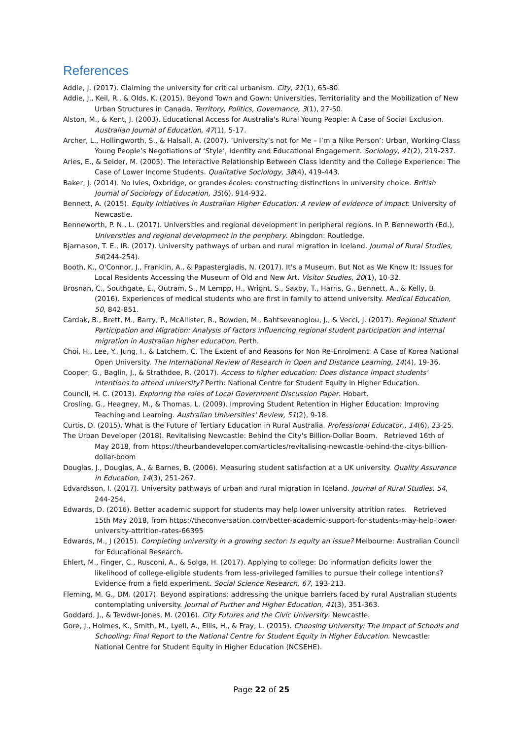References
Addie, J. (2017). Claiming the university for critical urbanism. City, 21(1), 65-80.
Addie, J., Keil, R., & Olds, K. (2015). Beyond Town and Gown: Universities, Territoriality and the Mobilization of New Urban Structures in Canada. Territory, Politics, Governance, 3(1), 27-50.
Alston, M., & Kent, J. (2003). Educational Access for Australia's Rural Young People: A Case of Social Exclusion. Australian Journal of Education, 47(1), 5-17.
Archer, L., Hollingworth, S., & Halsall, A. (2007). ‘University’s not for Me – I’m a Nike Person’: Urban, Working-Class Young People’s Negotiations of ‘Style’, Identity and Educational Engagement. Sociology, 41(2), 219-237.
Aries, E., & Seider, M. (2005). The Interactive Relationship Between Class Identity and the College Experience: The Case of Lower Income Students. Qualitative Sociology, 38(4), 419-443.
Baker, J. (2014). No Ivies, Oxbridge, or grandes écoles: constructing distinctions in university choice. British Journal of Sociology of Education, 35(6), 914-932.
Bennett, A. (2015). Equity Initiatives in Australian Higher Education: A review of evidence of impact: University of Newcastle.
Benneworth, P. N., L. (2017). Universities and regional development in peripheral regions. In P. Benneworth (Ed.), Universities and regional development in the periphery. Abingdon: Routledge.
Bjarnason, T. E., IR. (2017). University pathways of urban and rural migration in Iceland. Journal of Rural Studies, 54(244-254).
Booth, K., O'Connor, J., Franklin, A., & Papastergiadis, N. (2017). It's a Museum, But Not as We Know It: Issues for Local Residents Accessing the Museum of Old and New Art. Visitor Studies, 20(1), 10-32.
Brosnan, C., Southgate, E., Outram, S., M Lempp, H., Wright, S., Saxby, T., Harris, G., Bennett, A., & Kelly, B. (2016). Experiences of medical students who are first in family to attend university. Medical Education, 50, 842-851.
Cardak, B., Brett, M., Barry, P., McAllister, R., Bowden, M., Bahtsevanoglou, J., & Vecci, J. (2017). Regional Student Participation and Migration: Analysis of factors influencing regional student participation and internal migration in Australian higher education. Perth.
Choi, H., Lee, Y., Jung, I., & Latchem, C. The Extent of and Reasons for Non Re-Enrolment: A Case of Korea National Open University. The International Review of Research in Open and Distance Learning, 14(4), 19-36.
Cooper, G., Baglin, J., & Strathdee, R. (2017). Access to higher education: Does distance impact students' intentions to attend university? Perth: National Centre for Student Equity in Higher Education.
Council, H. C. (2013). Exploring the roles of Local Government Discussion Paper. Hobart.
Crosling, G., Heagney, M., & Thomas, L. (2009). Improving Student Retention in Higher Education: Improving Teaching and Learning. Australian Universities' Review, 51(2), 9-18.
Curtis, D. (2015). What is the Future of Tertiary Education in Rural Australia. Professional Educator,, 14(6), 23-25.
The Urban Developer (2018). Revitalising Newcastle: Behind the City's Billion-Dollar Boom. Retrieved 16th of May 2018, from https://theurbandeveloper.com/articles/revitalising-newcastle-behind-the-citys-billion-dollar-boom
Douglas, J., Douglas, A., & Barnes, B. (2006). Measuring student satisfaction at a UK university. Quality Assurance in Education, 14(3), 251-267.
Edvardsson, I. (2017). University pathways of urban and rural migration in Iceland. Journal of Rural Studies, 54, 244-254.
Edwards, D. (2016). Better academic support for students may help lower university attrition rates. Retrieved 15th May 2018, from https://theconversation.com/better-academic-support-for-students-may-help-lower-university-attrition-rates-66395
Edwards, M., J (2015). Completing university in a growing sector: Is equity an issue? Melbourne: Australian Council for Educational Research.
Ehlert, M., Finger, C., Rusconi, A., & Solga, H. (2017). Applying to college: Do information deficits lower the likelihood of college-eligible students from less-privileged families to pursue their college intentions? Evidence from a field experiment. Social Science Research, 67, 193-213.
Fleming, M. G., DM. (2017). Beyond aspirations: addressing the unique barriers faced by rural Australian students contemplating university. Journal of Further and Higher Education, 41(3), 351-363.
Goddard, J., & Tewdwr-Jones, M. (2016). City Futures and the Civic University. Newcastle.
Gore, J., Holmes, K., Smith, M., Lyell, A., Ellis, H., & Fray, L. (2015). Choosing University: The Impact of Schools and Schooling: Final Report to the National Centre for Student Equity in Higher Education. Newcastle: National Centre for Student Equity in Higher Education (NCSEHE).
Page 22 of 25